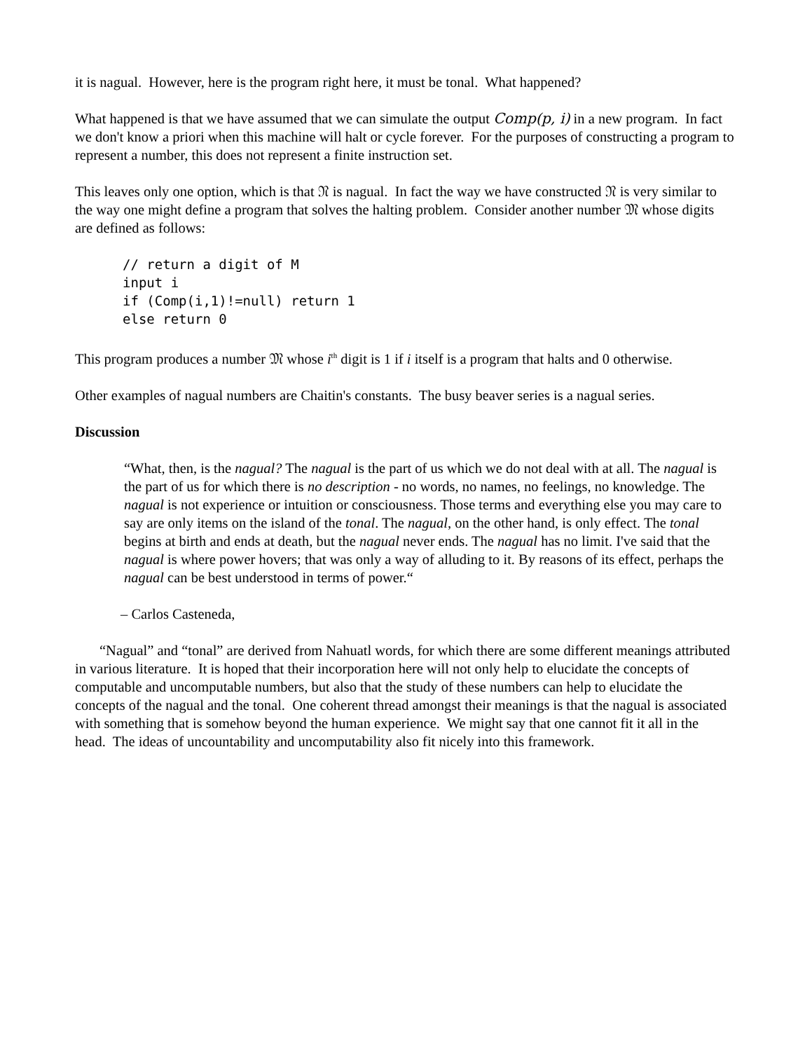it is nagual. However, here is the program right here, it must be tonal. What happened?
What happened is that we have assumed that we can simulate the output Comp(p, i) in a new program. In fact we don't know a priori when this machine will halt or cycle forever. For the purposes of constructing a program to represent a number, this does not represent a finite instruction set.
This leaves only one option, which is that 𝔑 is nagual. In fact the way we have constructed 𝔑 is very similar to the way one might define a program that solves the halting problem. Consider another number 𝔐 whose digits are defined as follows:
// return a digit of M
input i
if (Comp(i,1)!=null) return 1
else return 0
This program produces a number 𝔐 whose i<sup>th</sup> digit is 1 if i itself is a program that halts and 0 otherwise.
Other examples of nagual numbers are Chaitin's constants. The busy beaver series is a nagual series.
Discussion
“What, then, is the nagual? The nagual is the part of us which we do not deal with at all. The nagual is the part of us for which there is no description - no words, no names, no feelings, no knowledge. The nagual is not experience or intuition or consciousness. Those terms and everything else you may care to say are only items on the island of the tonal. The nagual, on the other hand, is only effect. The tonal begins at birth and ends at death, but the nagual never ends. The nagual has no limit. I've said that the nagual is where power hovers; that was only a way of alluding to it. By reasons of its effect, perhaps the nagual can be best understood in terms of power.“
– Carlos Casteneda,
“Nagual” and “tonal” are derived from Nahuatl words, for which there are some different meanings attributed in various literature. It is hoped that their incorporation here will not only help to elucidate the concepts of computable and uncomputable numbers, but also that the study of these numbers can help to elucidate the concepts of the nagual and the tonal. One coherent thread amongst their meanings is that the nagual is associated with something that is somehow beyond the human experience. We might say that one cannot fit it all in the head. The ideas of uncountability and uncomputability also fit nicely into this framework.